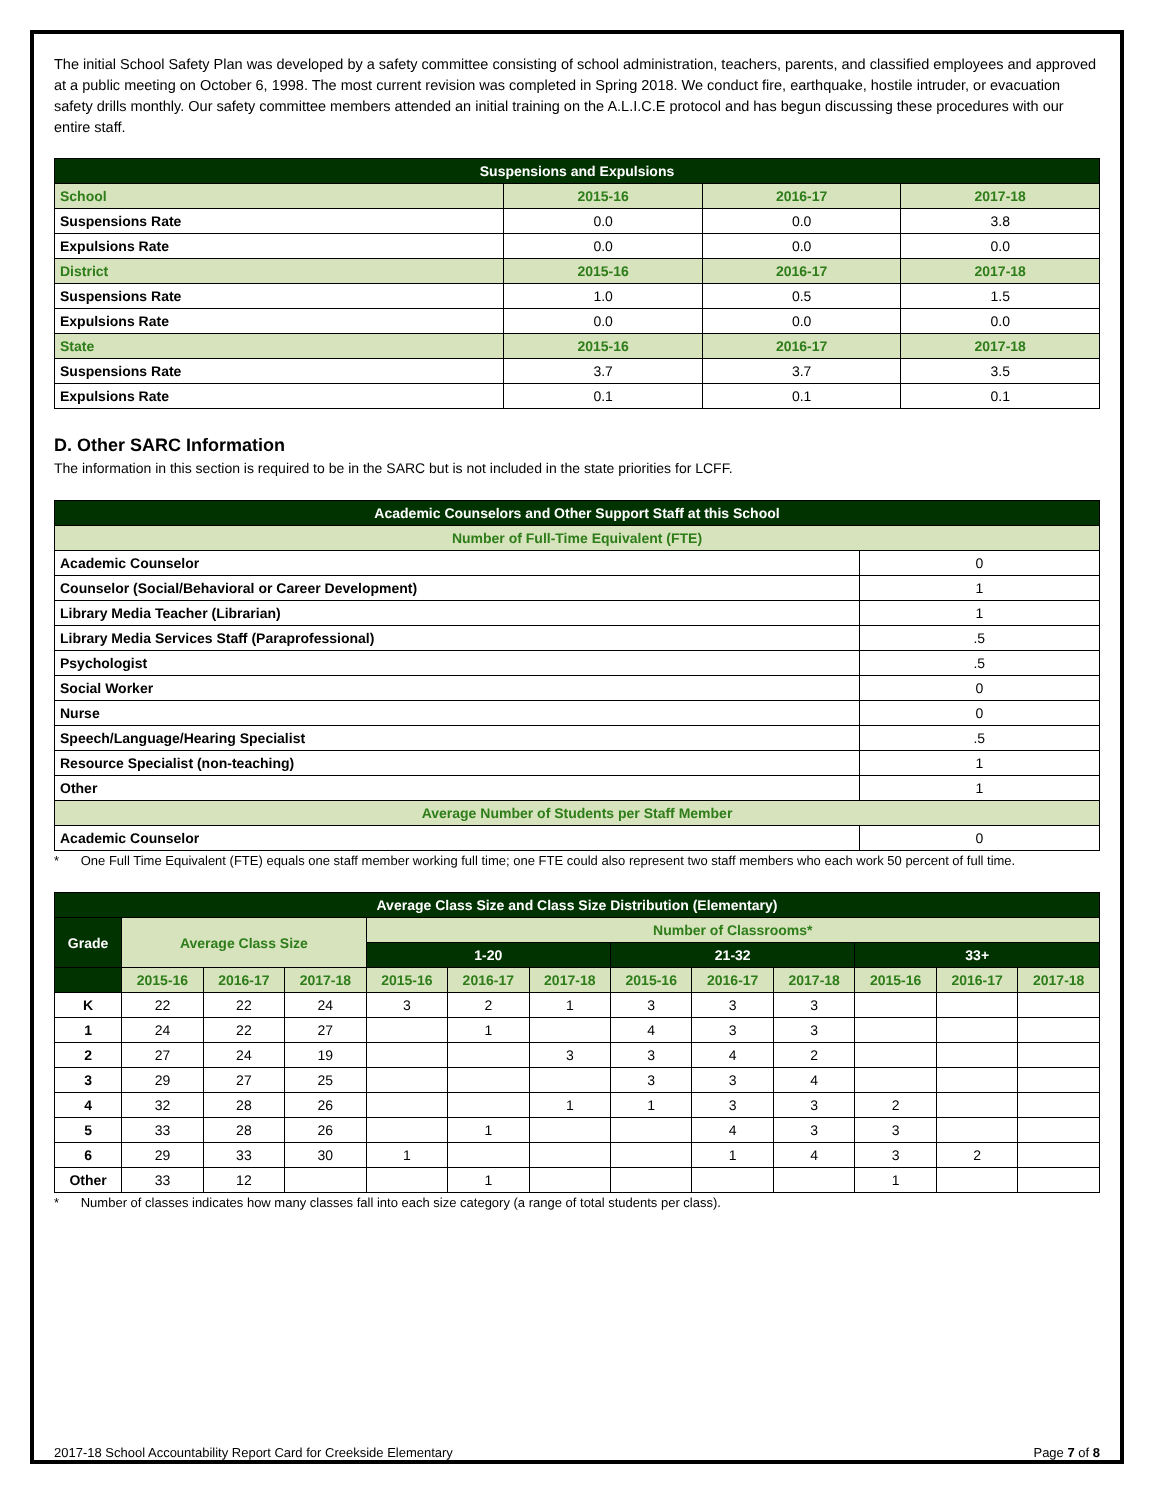The initial School Safety Plan was developed by a safety committee consisting of school administration, teachers, parents, and classified employees and approved at a public meeting on October 6, 1998. The most current revision was completed in Spring 2018. We conduct fire, earthquake, hostile intruder, or evacuation safety drills monthly. Our safety committee members attended an initial training on the A.L.I.C.E protocol and has begun discussing these procedures with our entire staff.
| Suspensions and Expulsions | | | |
| --- | --- | --- | --- |
| School | 2015-16 | 2016-17 | 2017-18 |
| Suspensions Rate | 0.0 | 0.0 | 3.8 |
| Expulsions Rate | 0.0 | 0.0 | 0.0 |
| District | 2015-16 | 2016-17 | 2017-18 |
| Suspensions Rate | 1.0 | 0.5 | 1.5 |
| Expulsions Rate | 0.0 | 0.0 | 0.0 |
| State | 2015-16 | 2016-17 | 2017-18 |
| Suspensions Rate | 3.7 | 3.7 | 3.5 |
| Expulsions Rate | 0.1 | 0.1 | 0.1 |
D. Other SARC Information
The information in this section is required to be in the SARC but is not included in the state priorities for LCFF.
| Academic Counselors and Other Support Staff at this School | |
| --- | --- |
| Number of Full-Time Equivalent (FTE) | |
| Academic Counselor | 0 |
| Counselor (Social/Behavioral or Career Development) | 1 |
| Library Media Teacher (Librarian) | 1 |
| Library Media Services Staff (Paraprofessional) | .5 |
| Psychologist | .5 |
| Social Worker | 0 |
| Nurse | 0 |
| Speech/Language/Hearing Specialist | .5 |
| Resource Specialist (non-teaching) | 1 |
| Other | 1 |
| Average Number of Students per Staff Member | |
| Academic Counselor | 0 |
* One Full Time Equivalent (FTE) equals one staff member working full time; one FTE could also represent two staff members who each work 50 percent of full time.
| Average Class Size and Class Size Distribution (Elementary) | | | | | | | | | | | | |
| --- | --- | --- | --- | --- | --- | --- | --- | --- | --- | --- | --- | --- |
| Grade | Average Class Size | | | Number of Classrooms* | | | | | | | | |
| | | | | 1-20 | | | 21-32 | | | 33+ | | |
| | 2015-16 | 2016-17 | 2017-18 | 2015-16 | 2016-17 | 2017-18 | 2015-16 | 2016-17 | 2017-18 | 2015-16 | 2016-17 | 2017-18 |
| K | 22 | 22 | 24 | 3 | 2 | 1 | 3 | 3 | 3 | | | |
| 1 | 24 | 22 | 27 | | 1 | | 4 | 3 | 3 | | | |
| 2 | 27 | 24 | 19 | | | 3 | 3 | 4 | 2 | | | |
| 3 | 29 | 27 | 25 | | | | 3 | 3 | 4 | | | |
| 4 | 32 | 28 | 26 | | | 1 | 1 | 3 | 3 | 2 | | |
| 5 | 33 | 28 | 26 | | 1 | | | 4 | 3 | 3 | | |
| 6 | 29 | 33 | 30 | 1 | | | | 1 | 4 | 3 | 2 | |
| Other | 33 | 12 | | | 1 | | | | | 1 | | |
* Number of classes indicates how many classes fall into each size category (a range of total students per class).
2017-18 School Accountability Report Card for Creekside Elementary Page 7 of 8